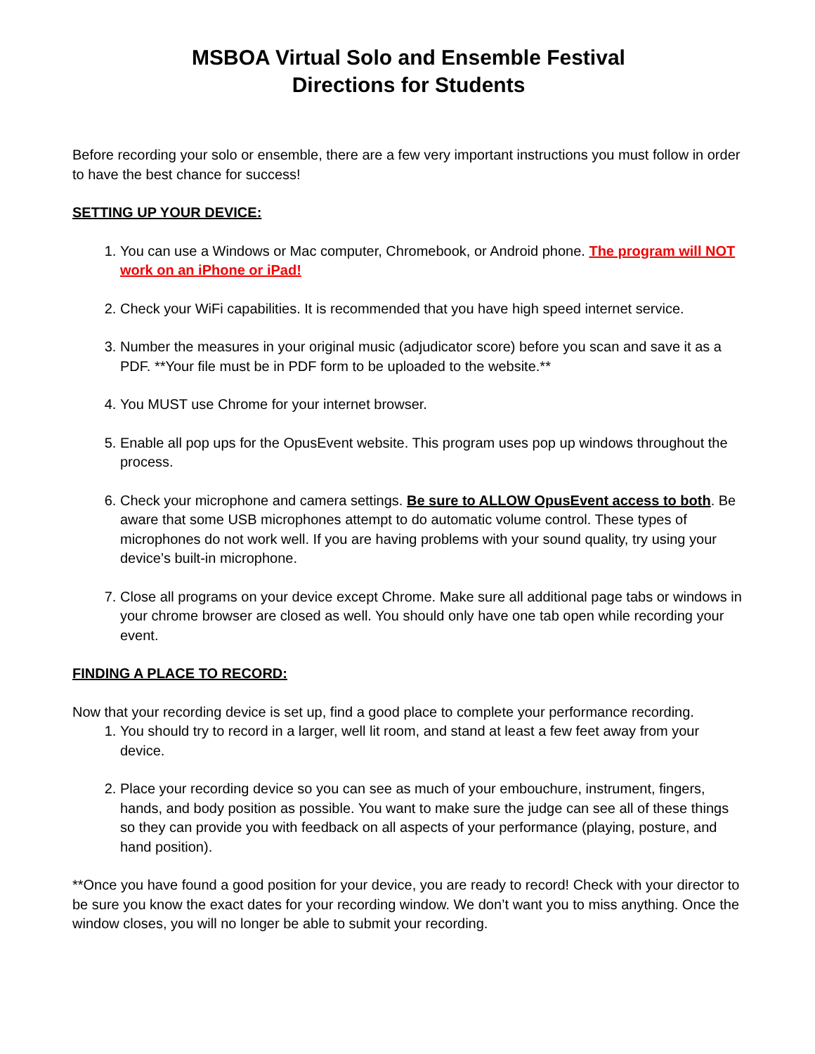MSBOA Virtual Solo and Ensemble Festival
Directions for Students
Before recording your solo or ensemble, there are a few very important instructions you must follow in order to have the best chance for success!
SETTING UP YOUR DEVICE:
1. You can use a Windows or Mac computer, Chromebook, or Android phone. The program will NOT work on an iPhone or iPad!
2. Check your WiFi capabilities. It is recommended that you have high speed internet service.
3. Number the measures in your original music (adjudicator score) before you scan and save it as a PDF. **Your file must be in PDF form to be uploaded to the website.**
4. You MUST use Chrome for your internet browser.
5. Enable all pop ups for the OpusEvent website. This program uses pop up windows throughout the process.
6. Check your microphone and camera settings. Be sure to ALLOW OpusEvent access to both. Be aware that some USB microphones attempt to do automatic volume control. These types of microphones do not work well. If you are having problems with your sound quality, try using your device’s built-in microphone.
7. Close all programs on your device except Chrome. Make sure all additional page tabs or windows in your chrome browser are closed as well. You should only have one tab open while recording your event.
FINDING A PLACE TO RECORD:
Now that your recording device is set up, find a good place to complete your performance recording.
1. You should try to record in a larger, well lit room, and stand at least a few feet away from your device.
2. Place your recording device so you can see as much of your embouchure, instrument, fingers, hands, and body position as possible. You want to make sure the judge can see all of these things so they can provide you with feedback on all aspects of your performance (playing, posture, and hand position).
**Once you have found a good position for your device, you are ready to record! Check with your director to be sure you know the exact dates for your recording window. We don’t want you to miss anything. Once the window closes, you will no longer be able to submit your recording.